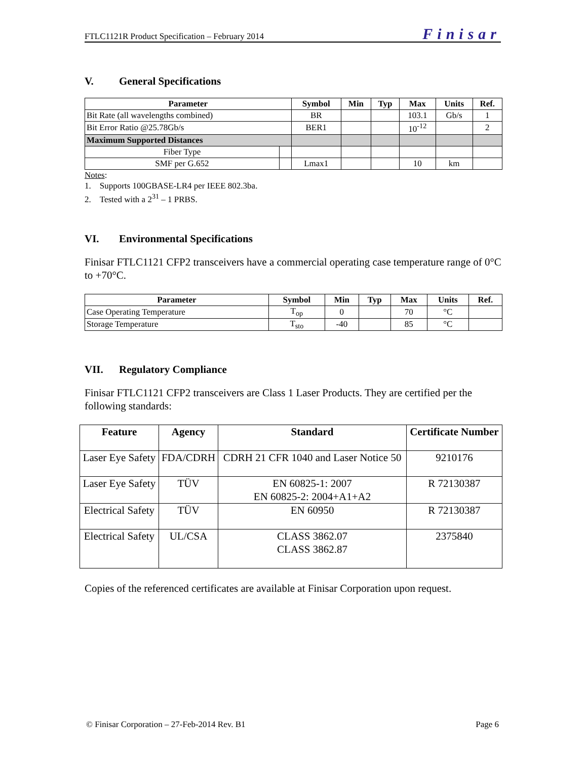FTLC1121R Product Specification – February 2014 Finisar
V. General Specifications
| Parameter | | Symbol | Min | Typ | Max | Units | Ref. |
| --- | --- | --- | --- | --- | --- | --- | --- |
| Bit Rate (all wavelengths combined) | | BR | | | 103.1 | Gb/s | 1 |
| Bit Error Ratio @25.78Gb/s | | BER1 | | | 10<sup>-12</sup> | | 2 |
| Maximum Supported Distances | | | | | | | |
| Fiber Type | | | | | | | |
| SMF per G.652 | | Lmax1 | | | 10 | km | |
Notes:
1. Supports 100GBASE-LR4 per IEEE 802.3ba.
2. Tested with a 2<sup>31</sup> – 1 PRBS.
VI. Environmental Specifications
Finisar FTLC1121 CFP2 transceivers have a commercial operating case temperature range of 0°C to +70°C.
| Parameter | Symbol | Min | Typ | Max | Units | Ref. |
| --- | --- | --- | --- | --- | --- | --- |
| Case Operating Temperature | T<sub>op</sub> | 0 | | 70 | °C | |
| Storage Temperature | T<sub>sto</sub> | -40 | | 85 | °C | |
VII. Regulatory Compliance
Finisar FTLC1121 CFP2 transceivers are Class 1 Laser Products. They are certified per the following standards:
| Feature | Agency | Standard | Certificate Number |
| --- | --- | --- | --- |
| Laser Eye Safety | FDA/CDRH | CDRH 21 CFR 1040 and Laser Notice 50 | 9210176 |
| Laser Eye Safety | TÜV | EN 60825-1: 2007 EN 60825-2: 2004+A1+A2 | R 72130387 |
| Electrical Safety | TÜV | EN 60950 | R 72130387 |
| Electrical Safety | UL/CSA | CLASS 3862.07 CLASS 3862.87 | 2375840 |
Copies of the referenced certificates are available at Finisar Corporation upon request.
© Finisar Corporation – 27-Feb-2014 Rev. B1 Page 6